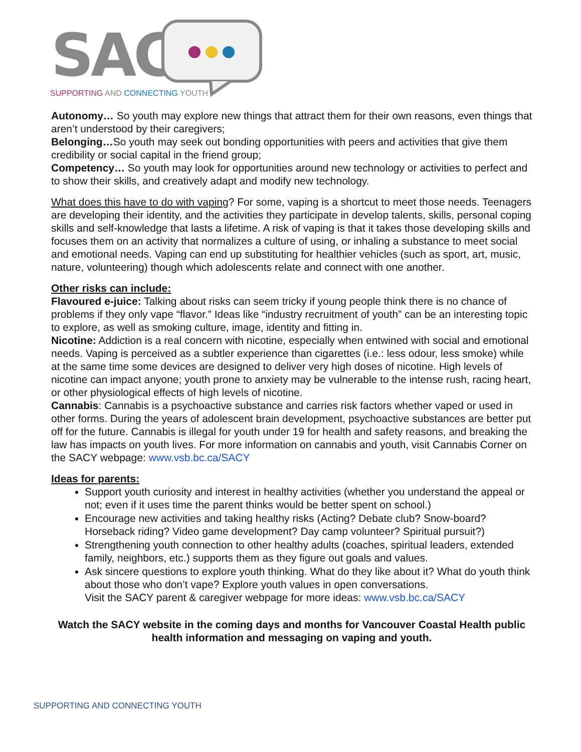SACY
SUPPORTING AND CONNECTING YOUTH
Autonomy… So youth may explore new things that attract them for their own reasons, even things that aren’t understood by their caregivers;
Belonging…So youth may seek out bonding opportunities with peers and activities that give them credibility or social capital in the friend group;
Competency… So youth may look for opportunities around new technology or activities to perfect and to show their skills, and creatively adapt and modify new technology.
What does this have to do with vaping? For some, vaping is a shortcut to meet those needs. Teenagers are developing their identity, and the activities they participate in develop talents, skills, personal coping skills and self-knowledge that lasts a lifetime. A risk of vaping is that it takes those developing skills and focuses them on an activity that normalizes a culture of using, or inhaling a substance to meet social and emotional needs. Vaping can end up substituting for healthier vehicles (such as sport, art, music, nature, volunteering) though which adolescents relate and connect with one another.
Other risks can include:
Flavoured e-juice: Talking about risks can seem tricky if young people think there is no chance of problems if they only vape “flavor.” Ideas like “industry recruitment of youth” can be an interesting topic to explore, as well as smoking culture, image, identity and fitting in.
Nicotine: Addiction is a real concern with nicotine, especially when entwined with social and emotional needs. Vaping is perceived as a subtler experience than cigarettes (i.e.: less odour, less smoke) while at the same time some devices are designed to deliver very high doses of nicotine. High levels of nicotine can impact anyone; youth prone to anxiety may be vulnerable to the intense rush, racing heart, or other physiological effects of high levels of nicotine.
Cannabis: Cannabis is a psychoactive substance and carries risk factors whether vaped or used in other forms. During the years of adolescent brain development, psychoactive substances are better put off for the future. Cannabis is illegal for youth under 19 for health and safety reasons, and breaking the law has impacts on youth lives. For more information on cannabis and youth, visit Cannabis Corner on the SACY webpage: www.vsb.bc.ca/SACY
Ideas for parents:
Support youth curiosity and interest in healthy activities (whether you understand the appeal or not; even if it uses time the parent thinks would be better spent on school.)
Encourage new activities and taking healthy risks (Acting? Debate club? Snow-board? Horseback riding? Video game development? Day camp volunteer? Spiritual pursuit?)
Strengthening youth connection to other healthy adults (coaches, spiritual leaders, extended family, neighbors, etc.) supports them as they figure out goals and values.
Ask sincere questions to explore youth thinking. What do they like about it? What do youth think about those who don’t vape? Explore youth values in open conversations.
Visit the SACY parent & caregiver webpage for more ideas: www.vsb.bc.ca/SACY
Watch the SACY website in the coming days and months for Vancouver Coastal Health public health information and messaging on vaping and youth.
SUPPORTING AND CONNECTING YOUTH